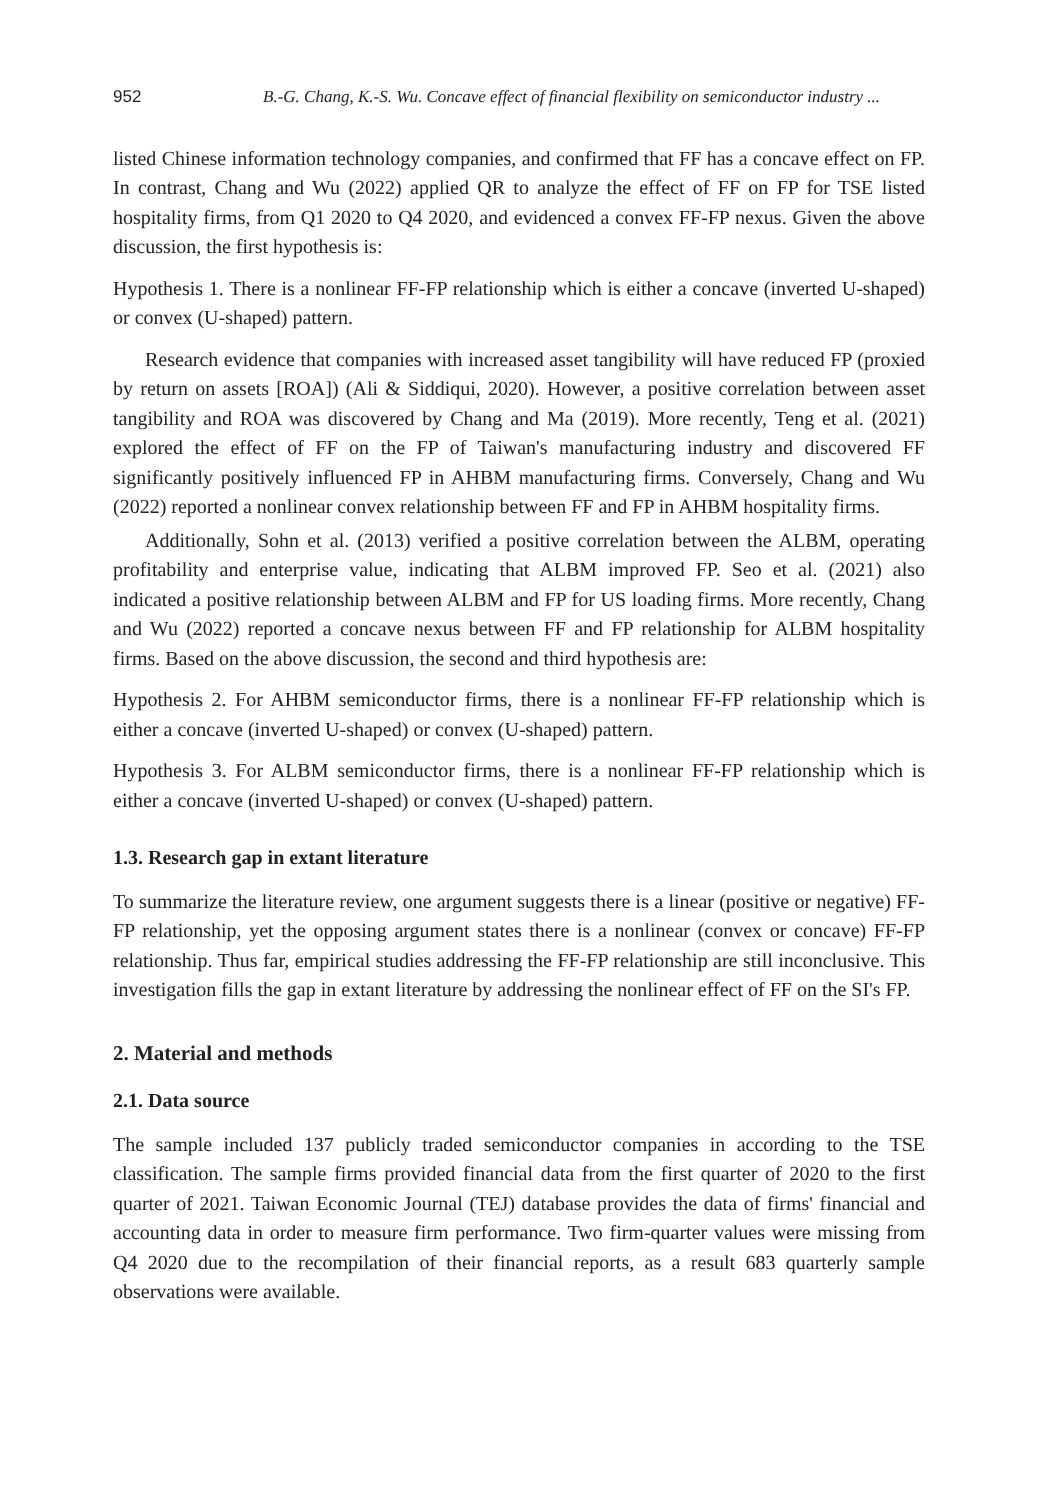952 B.-G. Chang, K.-S. Wu. Concave effect of financial flexibility on semiconductor industry ...
listed Chinese information technology companies, and confirmed that FF has a concave effect on FP. In contrast, Chang and Wu (2022) applied QR to analyze the effect of FF on FP for TSE listed hospitality firms, from Q1 2020 to Q4 2020, and evidenced a convex FF-FP nexus. Given the above discussion, the first hypothesis is:
Hypothesis 1. There is a nonlinear FF-FP relationship which is either a concave (inverted U-shaped) or convex (U-shaped) pattern.
Research evidence that companies with increased asset tangibility will have reduced FP (proxied by return on assets [ROA]) (Ali & Siddiqui, 2020). However, a positive correlation between asset tangibility and ROA was discovered by Chang and Ma (2019). More recently, Teng et al. (2021) explored the effect of FF on the FP of Taiwan's manufacturing industry and discovered FF significantly positively influenced FP in AHBM manufacturing firms. Conversely, Chang and Wu (2022) reported a nonlinear convex relationship between FF and FP in AHBM hospitality firms.
Additionally, Sohn et al. (2013) verified a positive correlation between the ALBM, operating profitability and enterprise value, indicating that ALBM improved FP. Seo et al. (2021) also indicated a positive relationship between ALBM and FP for US loading firms. More recently, Chang and Wu (2022) reported a concave nexus between FF and FP relationship for ALBM hospitality firms. Based on the above discussion, the second and third hypothesis are:
Hypothesis 2. For AHBM semiconductor firms, there is a nonlinear FF-FP relationship which is either a concave (inverted U-shaped) or convex (U-shaped) pattern.
Hypothesis 3. For ALBM semiconductor firms, there is a nonlinear FF-FP relationship which is either a concave (inverted U-shaped) or convex (U-shaped) pattern.
1.3. Research gap in extant literature
To summarize the literature review, one argument suggests there is a linear (positive or negative) FF-FP relationship, yet the opposing argument states there is a nonlinear (convex or concave) FF-FP relationship. Thus far, empirical studies addressing the FF-FP relationship are still inconclusive. This investigation fills the gap in extant literature by addressing the nonlinear effect of FF on the SI's FP.
2. Material and methods
2.1. Data source
The sample included 137 publicly traded semiconductor companies in according to the TSE classification. The sample firms provided financial data from the first quarter of 2020 to the first quarter of 2021. Taiwan Economic Journal (TEJ) database provides the data of firms' financial and accounting data in order to measure firm performance. Two firm-quarter values were missing from Q4 2020 due to the recompilation of their financial reports, as a result 683 quarterly sample observations were available.